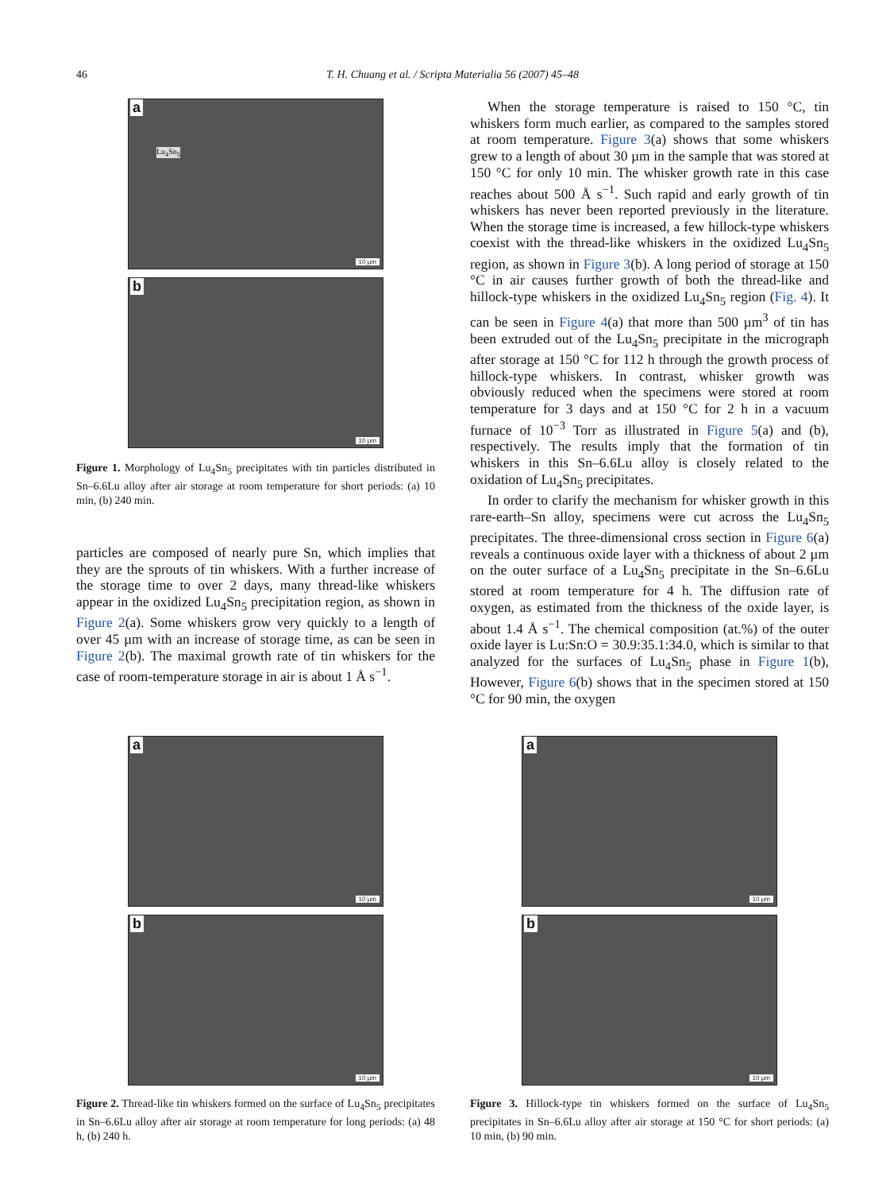46 T. H. Chuang et al. / Scripta Materialia 56 (2007) 45–48
a
10 µm
Lu<sub>4</sub>Sn<sub>5</sub>
b
10 µm
Figure 1. Morphology of Lu<sub>4</sub>Sn<sub>5</sub> precipitates with tin particles distributed in Sn–6.6Lu alloy after air storage at room temperature for short periods: (a) 10 min, (b) 240 min.
particles are composed of nearly pure Sn, which implies that they are the sprouts of tin whiskers. With a further increase of the storage time to over 2 days, many thread-like whiskers appear in the oxidized Lu<sub>4</sub>Sn<sub>5</sub> precipitation region, as shown in Figure 2(a). Some whiskers grow very quickly to a length of over 45 µm with an increase of storage time, as can be seen in Figure 2(b). The maximal growth rate of tin whiskers for the case of room-temperature storage in air is about 1 Å s<sup>−1</sup>.
When the storage temperature is raised to 150 °C, tin whiskers form much earlier, as compared to the samples stored at room temperature. Figure 3(a) shows that some whiskers grew to a length of about 30 µm in the sample that was stored at 150 °C for only 10 min. The whisker growth rate in this case reaches about 500 Å s<sup>−1</sup>. Such rapid and early growth of tin whiskers has never been reported previously in the literature. When the storage time is increased, a few hillock-type whiskers coexist with the thread-like whiskers in the oxidized Lu<sub>4</sub>Sn<sub>5</sub> region, as shown in Figure 3(b). A long period of storage at 150 °C in air causes further growth of both the thread-like and hillock-type whiskers in the oxidized Lu<sub>4</sub>Sn<sub>5</sub> region (Fig. 4). It can be seen in Figure 4(a) that more than 500 µm<sup>3</sup> of tin has been extruded out of the Lu<sub>4</sub>Sn<sub>5</sub> precipitate in the micrograph after storage at 150 °C for 112 h through the growth process of hillock-type whiskers. In contrast, whisker growth was obviously reduced when the specimens were stored at room temperature for 3 days and at 150 °C for 2 h in a vacuum furnace of 10<sup>−3</sup> Torr as illustrated in Figure 5(a) and (b), respectively. The results imply that the formation of tin whiskers in this Sn–6.6Lu alloy is closely related to the oxidation of Lu<sub>4</sub>Sn<sub>5</sub> precipitates.
In order to clarify the mechanism for whisker growth in this rare-earth–Sn alloy, specimens were cut across the Lu<sub>4</sub>Sn<sub>5</sub> precipitates. The three-dimensional cross section in Figure 6(a) reveals a continuous oxide layer with a thickness of about 2 µm on the outer surface of a Lu<sub>4</sub>Sn<sub>5</sub> precipitate in the Sn–6.6Lu stored at room temperature for 4 h. The diffusion rate of oxygen, as estimated from the thickness of the oxide layer, is about 1.4 Å s<sup>−1</sup>. The chemical composition (at.%) of the outer oxide layer is Lu:Sn:O = 30.9:35.1:34.0, which is similar to that analyzed for the surfaces of Lu<sub>4</sub>Sn<sub>5</sub> phase in Figure 1(b), However, Figure 6(b) shows that in the specimen stored at 150 °C for 90 min, the oxygen
a
10 µm
b
10 µm
Figure 2. Thread-like tin whiskers formed on the surface of Lu<sub>4</sub>Sn<sub>5</sub> precipitates in Sn–6.6Lu alloy after air storage at room temperature for long periods: (a) 48 h, (b) 240 h.
a
10 µm
b
10 µm
Figure 3. Hillock-type tin whiskers formed on the surface of Lu<sub>4</sub>Sn<sub>5</sub> precipitates in Sn–6.6Lu alloy after air storage at 150 °C for short periods: (a) 10 min, (b) 90 min.